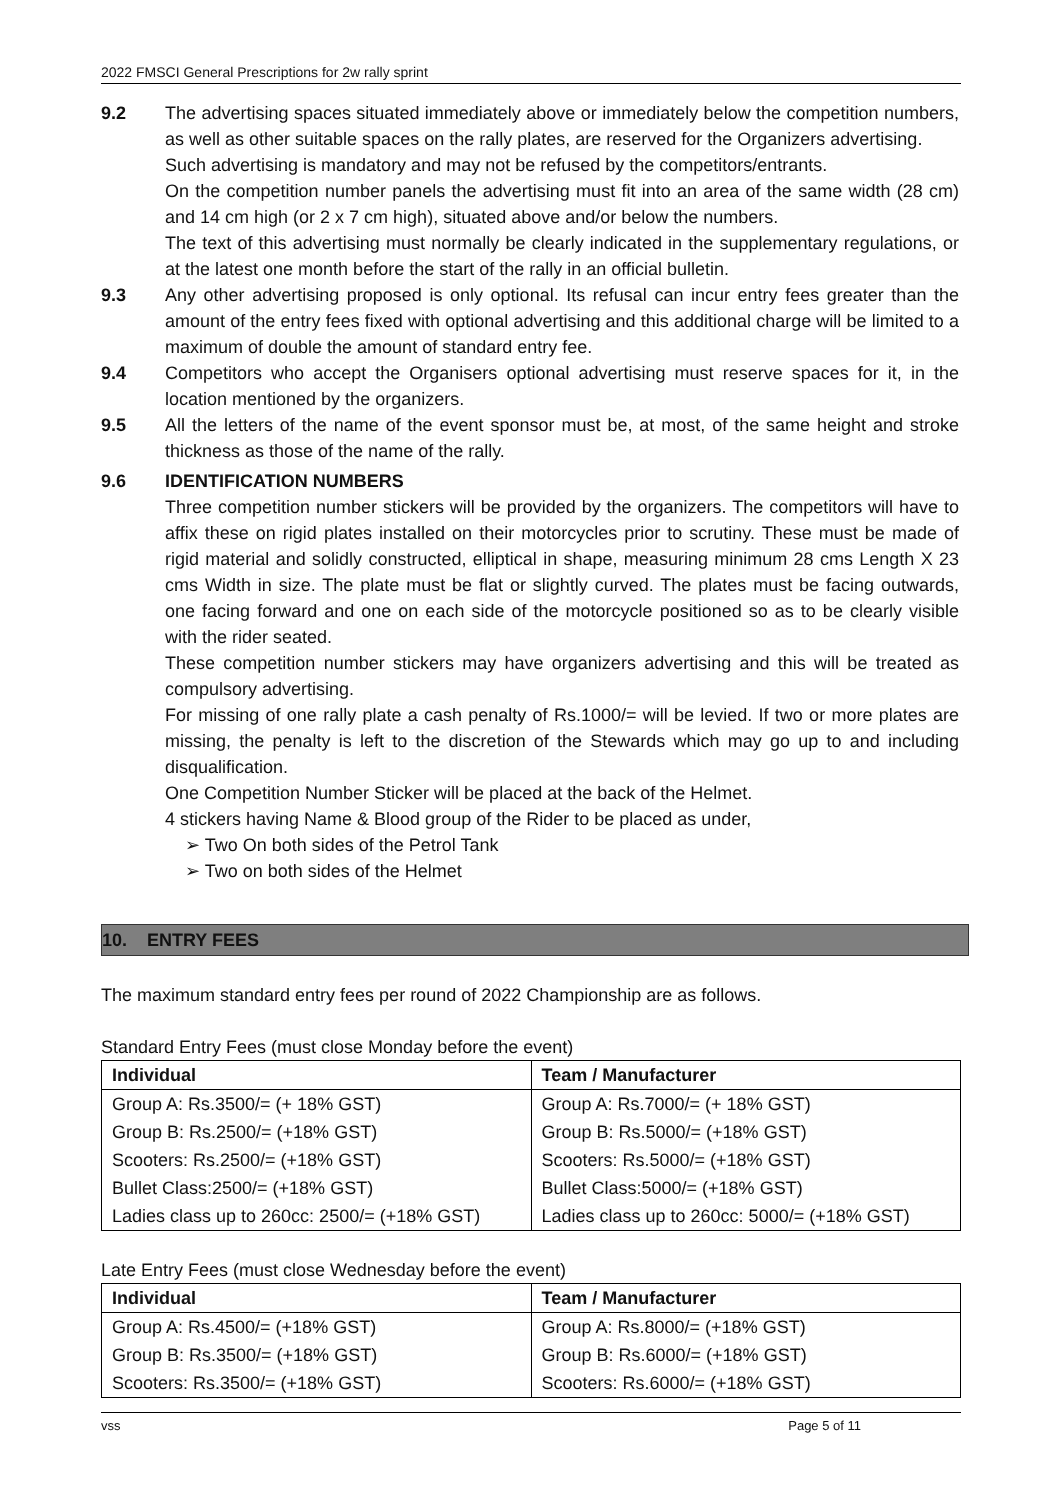2022 FMSCI General Prescriptions for 2w rally sprint
9.2 The advertising spaces situated immediately above or immediately below the competition numbers, as well as other suitable spaces on the rally plates, are reserved for the Organizers advertising.
Such advertising is mandatory and may not be refused by the competitors/entrants.
On the competition number panels the advertising must fit into an area of the same width (28 cm) and 14 cm high (or 2 x 7 cm high), situated above and/or below the numbers.
The text of this advertising must normally be clearly indicated in the supplementary regulations, or at the latest one month before the start of the rally in an official bulletin.
9.3 Any other advertising proposed is only optional. Its refusal can incur entry fees greater than the amount of the entry fees fixed with optional advertising and this additional charge will be limited to a maximum of double the amount of standard entry fee.
9.4 Competitors who accept the Organisers optional advertising must reserve spaces for it, in the location mentioned by the organizers.
9.5 All the letters of the name of the event sponsor must be, at most, of the same height and stroke thickness as those of the name of the rally.
9.6 IDENTIFICATION NUMBERS
Three competition number stickers will be provided by the organizers. The competitors will have to affix these on rigid plates installed on their motorcycles prior to scrutiny. These must be made of rigid material and solidly constructed, elliptical in shape, measuring minimum 28 cms Length X 23 cms Width in size. The plate must be flat or slightly curved. The plates must be facing outwards, one facing forward and one on each side of the motorcycle positioned so as to be clearly visible with the rider seated.
These competition number stickers may have organizers advertising and this will be treated as compulsory advertising.
For missing of one rally plate a cash penalty of Rs.1000/= will be levied. If two or more plates are missing, the penalty is left to the discretion of the Stewards which may go up to and including disqualification.
One Competition Number Sticker will be placed at the back of the Helmet.
4 stickers having Name & Blood group of the Rider to be placed as under,
➢ Two On both sides of the Petrol Tank
➢ Two on both sides of the Helmet
10. ENTRY FEES
The maximum standard entry fees per round of 2022 Championship are as follows.
Standard Entry Fees (must close Monday before the event)
| Individual | Team / Manufacturer |
| --- | --- |
| Group A: Rs.3500/= (+ 18% GST) | Group A: Rs.7000/= (+ 18% GST) |
| Group B: Rs.2500/= (+18% GST) | Group B: Rs.5000/= (+18% GST) |
| Scooters: Rs.2500/= (+18% GST) | Scooters: Rs.5000/= (+18% GST) |
| Bullet Class:2500/= (+18% GST) | Bullet Class:5000/= (+18% GST) |
| Ladies class up to 260cc: 2500/= (+18% GST) | Ladies class up to 260cc: 5000/= (+18% GST) |
Late Entry Fees (must close Wednesday before the event)
| Individual | Team / Manufacturer |
| --- | --- |
| Group A: Rs.4500/= (+18% GST) | Group A: Rs.8000/= (+18% GST) |
| Group B: Rs.3500/= (+18% GST) | Group B: Rs.6000/= (+18% GST) |
| Scooters: Rs.3500/= (+18% GST) | Scooters: Rs.6000/= (+18% GST) |
vss Page 5 of 11